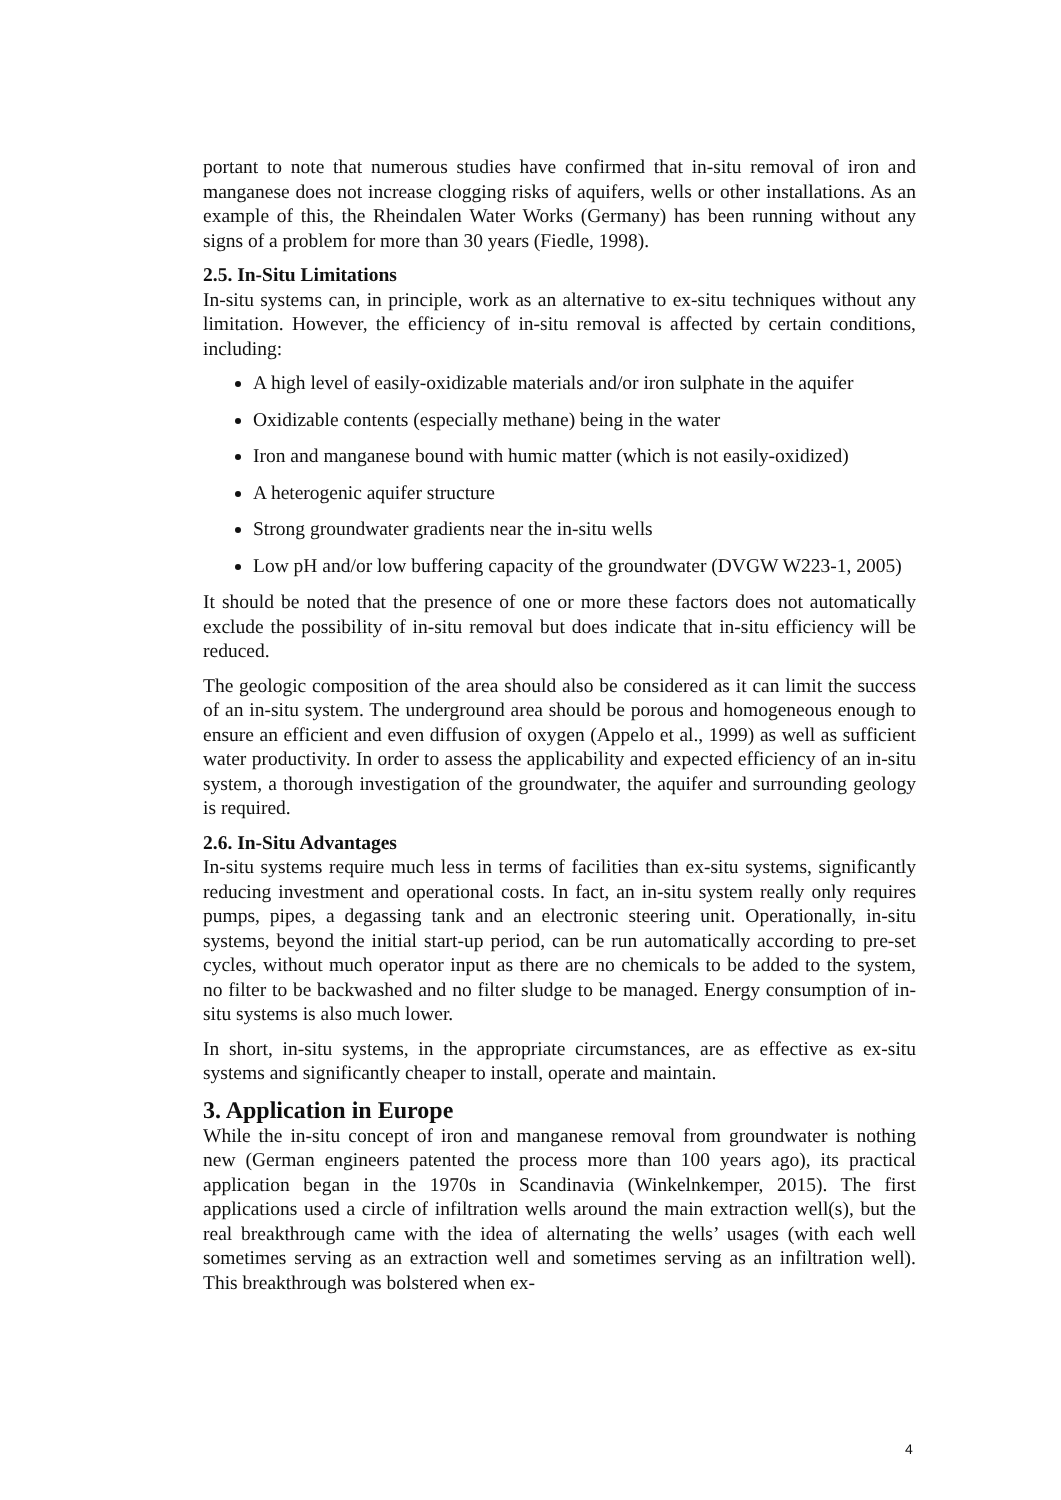portant to note that numerous studies have confirmed that in-situ removal of iron and manganese does not increase clogging risks of aquifers, wells or other installations. As an example of this, the Rheindalen Water Works (Germany) has been running without any signs of a problem for more than 30 years (Fiedle, 1998).
2.5. In-Situ Limitations
In-situ systems can, in principle, work as an alternative to ex-situ techniques without any limitation. However, the efficiency of in-situ removal is affected by certain conditions, including:
A high level of easily-oxidizable materials and/or iron sulphate in the aquifer
Oxidizable contents (especially methane) being in the water
Iron and manganese bound with humic matter (which is not easily-oxidized)
A heterogenic aquifer structure
Strong groundwater gradients near the in-situ wells
Low pH and/or low buffering capacity of the groundwater (DVGW W223-1, 2005)
It should be noted that the presence of one or more these factors does not automatically exclude the possibility of in-situ removal but does indicate that in-situ efficiency will be reduced.
The geologic composition of the area should also be considered as it can limit the success of an in-situ system. The underground area should be porous and homogeneous enough to ensure an efficient and even diffusion of oxygen (Appelo et al., 1999) as well as sufficient water productivity. In order to assess the applicability and expected efficiency of an in-situ system, a thorough investigation of the groundwater, the aquifer and surrounding geology is required.
2.6. In-Situ Advantages
In-situ systems require much less in terms of facilities than ex-situ systems, significantly reducing investment and operational costs. In fact, an in-situ system really only requires pumps, pipes, a degassing tank and an electronic steering unit. Operationally, in-situ systems, beyond the initial start-up period, can be run automatically according to pre-set cycles, without much operator input as there are no chemicals to be added to the system, no filter to be backwashed and no filter sludge to be managed. Energy consumption of in-situ systems is also much lower.
In short, in-situ systems, in the appropriate circumstances, are as effective as ex-situ systems and significantly cheaper to install, operate and maintain.
3. Application in Europe
While the in-situ concept of iron and manganese removal from groundwater is nothing new (German engineers patented the process more than 100 years ago), its practical application began in the 1970s in Scandinavia (Winkelnkemper, 2015). The first applications used a circle of infiltration wells around the main extraction well(s), but the real breakthrough came with the idea of alternating the wells’ usages (with each well sometimes serving as an extraction well and sometimes serving as an infiltration well). This breakthrough was bolstered when ex-
4